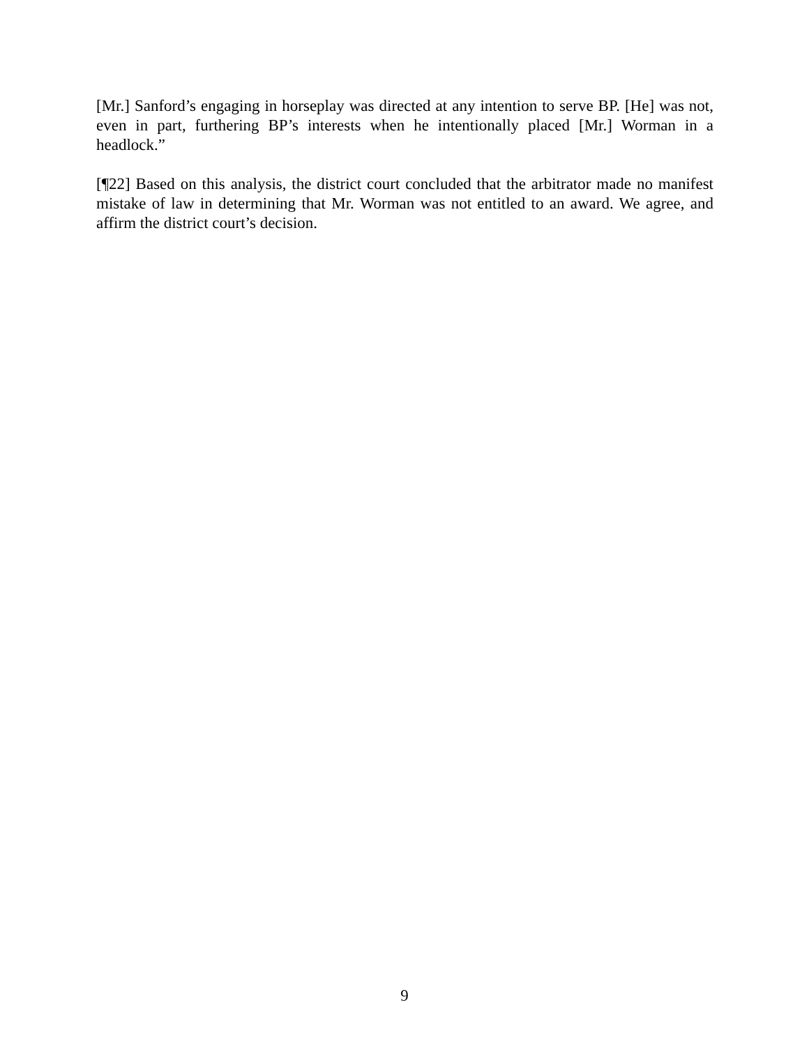[Mr.] Sanford’s engaging in horseplay was directed at any intention to serve BP. [He] was not, even in part, furthering BP’s interests when he intentionally placed [Mr.] Worman in a headlock.”
[¶22] Based on this analysis, the district court concluded that the arbitrator made no manifest mistake of law in determining that Mr. Worman was not entitled to an award. We agree, and affirm the district court’s decision.
9